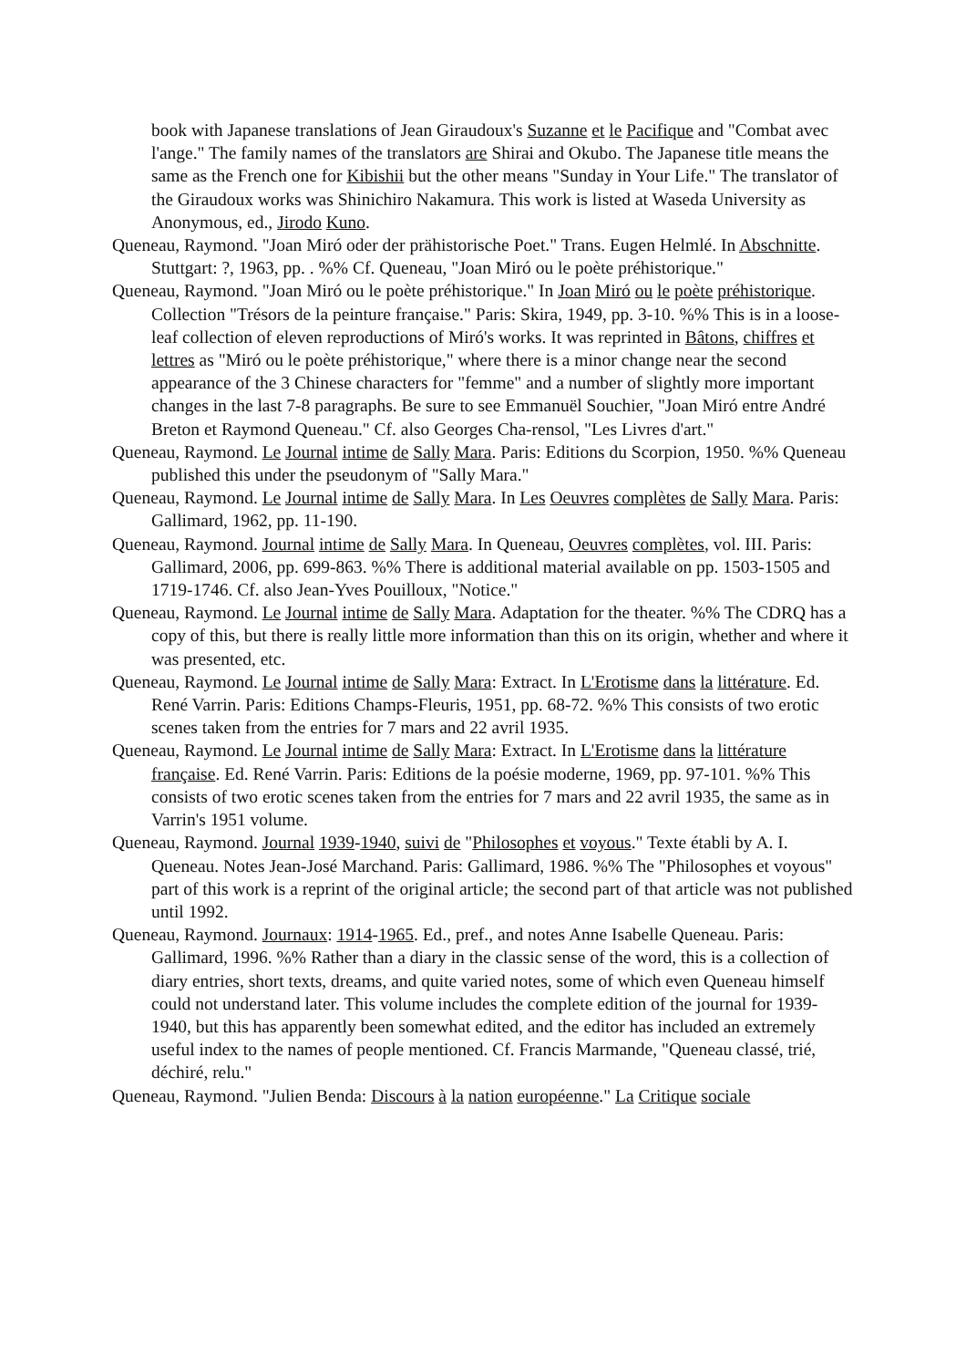book with Japanese translations of Jean Giraudoux's Suzanne et le Pacifique and "Combat avec l'ange." The family names of the translators are Shirai and Okubo. The Japanese title means the same as the French one for Kibishii but the other means "Sunday in Your Life." The translator of the Giraudoux works was Shinichiro Nakamura. This work is listed at Waseda University as Anonymous, ed., Jirodo Kuno.
Queneau, Raymond. "Joan Miró oder der prähistorische Poet." Trans. Eugen Helmlé. In Abschnitte. Stuttgart: ?, 1963, pp. . %% Cf. Queneau, "Joan Miró ou le poète préhistorique."
Queneau, Raymond. "Joan Miró ou le poète préhistorique." In Joan Miró ou le poète préhistorique. Collection "Trésors de la peinture française." Paris: Skira, 1949, pp. 3-10. %% This is in a loose-leaf collection of eleven reproductions of Miró's works. It was reprinted in Bâtons, chiffres et lettres as "Miró ou le poète préhistorique," where there is a minor change near the second appearance of the 3 Chinese characters for "femme" and a number of slightly more important changes in the last 7-8 paragraphs. Be sure to see Emmanuël Souchier, "Joan Miró entre André Breton et Raymond Queneau." Cf. also Georges Cha-rensol, "Les Livres d'art."
Queneau, Raymond. Le Journal intime de Sally Mara. Paris: Editions du Scorpion, 1950. %% Queneau published this under the pseudonym of "Sally Mara."
Queneau, Raymond. Le Journal intime de Sally Mara. In Les Oeuvres complètes de Sally Mara. Paris: Gallimard, 1962, pp. 11-190.
Queneau, Raymond. Journal intime de Sally Mara. In Queneau, Oeuvres complètes, vol. III. Paris: Gallimard, 2006, pp. 699-863. %% There is additional material available on pp. 1503-1505 and 1719-1746. Cf. also Jean-Yves Pouilloux, "Notice."
Queneau, Raymond. Le Journal intime de Sally Mara. Adaptation for the theater. %% The CDRQ has a copy of this, but there is really little more information than this on its origin, whether and where it was presented, etc.
Queneau, Raymond. Le Journal intime de Sally Mara: Extract. In L'Erotisme dans la littérature. Ed. René Varrin. Paris: Editions Champs-Fleuris, 1951, pp. 68-72. %% This consists of two erotic scenes taken from the entries for 7 mars and 22 avril 1935.
Queneau, Raymond. Le Journal intime de Sally Mara: Extract. In L'Erotisme dans la littérature française. Ed. René Varrin. Paris: Editions de la poésie moderne, 1969, pp. 97-101. %% This consists of two erotic scenes taken from the entries for 7 mars and 22 avril 1935, the same as in Varrin's 1951 volume.
Queneau, Raymond. Journal 1939-1940, suivi de "Philosophes et voyous." Texte établi by A. I. Queneau. Notes Jean-José Marchand. Paris: Gallimard, 1986. %% The "Philosophes et voyous" part of this work is a reprint of the original article; the second part of that article was not published until 1992.
Queneau, Raymond. Journaux: 1914-1965. Ed., pref., and notes Anne Isabelle Queneau. Paris: Gallimard, 1996. %% Rather than a diary in the classic sense of the word, this is a collection of diary entries, short texts, dreams, and quite varied notes, some of which even Queneau himself could not understand later. This volume includes the complete edition of the journal for 1939-1940, but this has apparently been somewhat edited, and the editor has included an extremely useful index to the names of people mentioned. Cf. Francis Marmande, "Queneau classé, trié, déchiré, relu."
Queneau, Raymond. "Julien Benda: Discours à la nation européenne." La Critique sociale